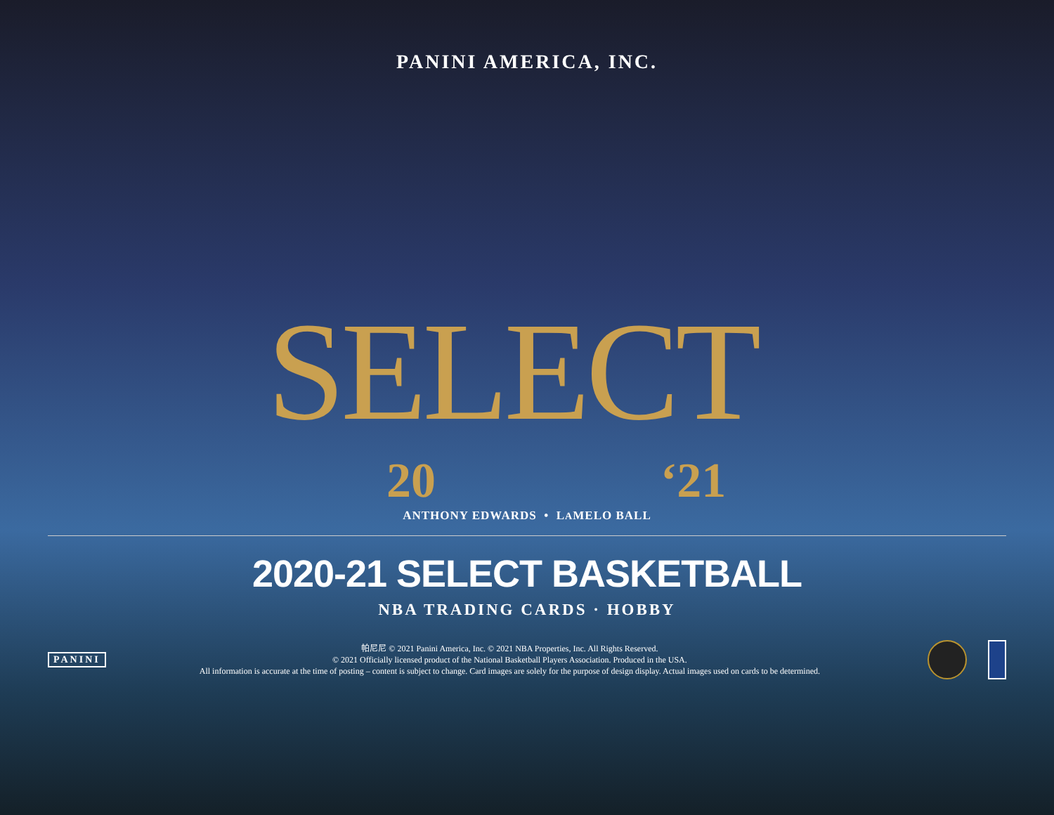PANINI AMERICA, INC.
SELECT
20 ‘21
ANTHONY EDWARDS • LAMELO BALL
2020-21 SELECT BASKETBALL
NBA TRADING CARDS · HOBBY
PANINI
帕尼尼 © 2021 Panini America, Inc. © 2021 NBA Properties, Inc. All Rights Reserved.
© 2021 Officially licensed product of the National Basketball Players Association. Produced in the USA.
All information is accurate at the time of posting – content is subject to change. Card images are solely for the purpose of design display. Actual images used on cards to be determined.